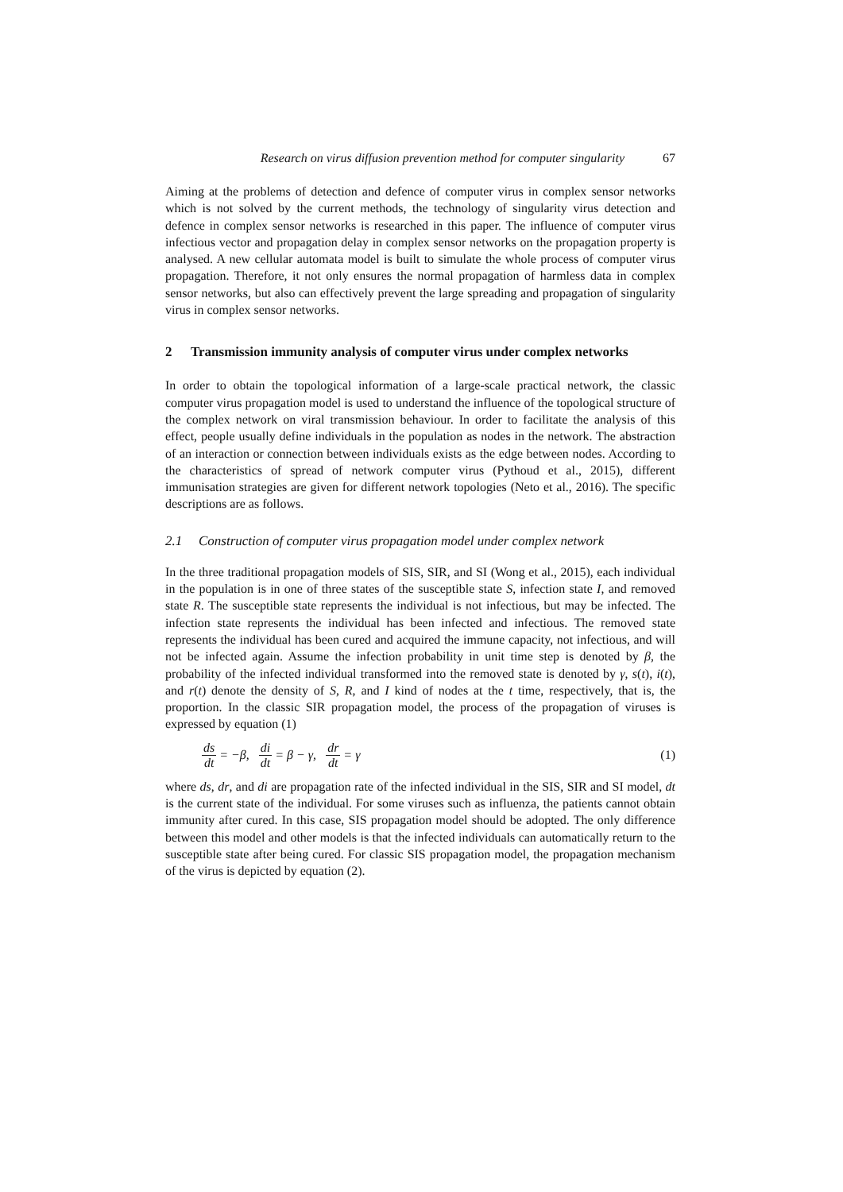Research on virus diffusion prevention method for computer singularity 67
Aiming at the problems of detection and defence of computer virus in complex sensor networks which is not solved by the current methods, the technology of singularity virus detection and defence in complex sensor networks is researched in this paper. The influence of computer virus infectious vector and propagation delay in complex sensor networks on the propagation property is analysed. A new cellular automata model is built to simulate the whole process of computer virus propagation. Therefore, it not only ensures the normal propagation of harmless data in complex sensor networks, but also can effectively prevent the large spreading and propagation of singularity virus in complex sensor networks.
2 Transmission immunity analysis of computer virus under complex networks
In order to obtain the topological information of a large-scale practical network, the classic computer virus propagation model is used to understand the influence of the topological structure of the complex network on viral transmission behaviour. In order to facilitate the analysis of this effect, people usually define individuals in the population as nodes in the network. The abstraction of an interaction or connection between individuals exists as the edge between nodes. According to the characteristics of spread of network computer virus (Pythoud et al., 2015), different immunisation strategies are given for different network topologies (Neto et al., 2016). The specific descriptions are as follows.
2.1 Construction of computer virus propagation model under complex network
In the three traditional propagation models of SIS, SIR, and SI (Wong et al., 2015), each individual in the population is in one of three states of the susceptible state S, infection state I, and removed state R. The susceptible state represents the individual is not infectious, but may be infected. The infection state represents the individual has been infected and infectious. The removed state represents the individual has been cured and acquired the immune capacity, not infectious, and will not be infected again. Assume the infection probability in unit time step is denoted by β, the probability of the infected individual transformed into the removed state is denoted by γ, s(t), i(t), and r(t) denote the density of S, R, and I kind of nodes at the t time, respectively, that is, the proportion. In the classic SIR propagation model, the process of the propagation of viruses is expressed by equation (1)
ds dt = −β, di dt = β − γ, dr dt = γ (1)
where ds, dr, and di are propagation rate of the infected individual in the SIS, SIR and SI model, dt is the current state of the individual. For some viruses such as influenza, the patients cannot obtain immunity after cured. In this case, SIS propagation model should be adopted. The only difference between this model and other models is that the infected individuals can automatically return to the susceptible state after being cured. For classic SIS propagation model, the propagation mechanism of the virus is depicted by equation (2).